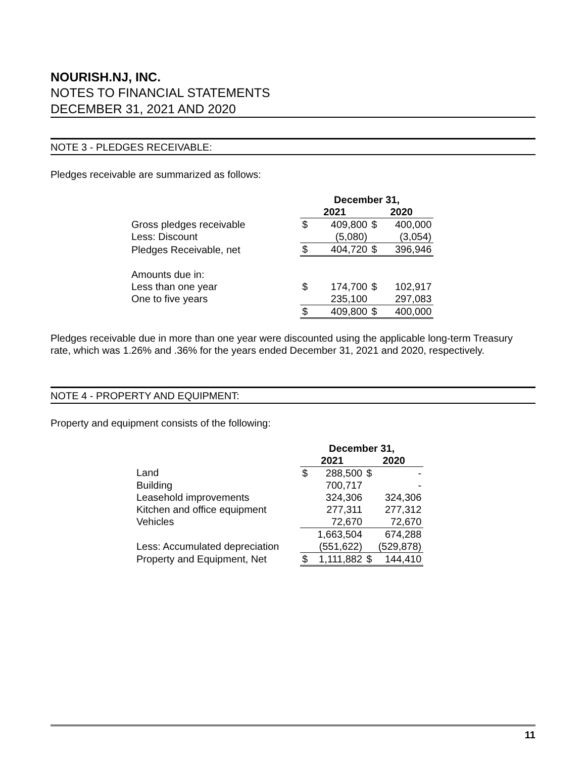NOURISH.NJ, INC.
NOTES TO FINANCIAL STATEMENTS
DECEMBER 31, 2021 AND 2020
NOTE 3 - PLEDGES RECEIVABLE:
Pledges receivable are summarized as follows:
| | December 31, | | | |
| | 2021 | | 2020 | |
| Gross pledges receivable | $ | 409,800 | $ | 400,000 |
| Less: Discount | | (5,080) | | (3,054) |
| Pledges Receivable, net | $ | 404,720 | $ | 396,946 |
| Amounts due in: | | | | |
| Less than one year | $ | 174,700 | $ | 102,917 |
| One to five years | | 235,100 | | 297,083 |
| | $ | 409,800 | $ | 400,000 |
Pledges receivable due in more than one year were discounted using the applicable long-term Treasury rate, which was 1.26% and .36% for the years ended December 31, 2021 and 2020, respectively.
NOTE 4 - PROPERTY AND EQUIPMENT:
Property and equipment consists of the following:
| | December 31, | | | |
| | 2021 | | 2020 | |
| Land | $ | 288,500 | $ | - |
| Building | | 700,717 | | - |
| Leasehold improvements | | 324,306 | | 324,306 |
| Kitchen and office equipment | | 277,311 | | 277,312 |
| Vehicles | | 72,670 | | 72,670 |
| | | 1,663,504 | | 674,288 |
| Less: Accumulated depreciation | | (551,622) | | (529,878) |
| Property and Equipment, Net | $ | 1,111,882 | $ | 144,410 |
11